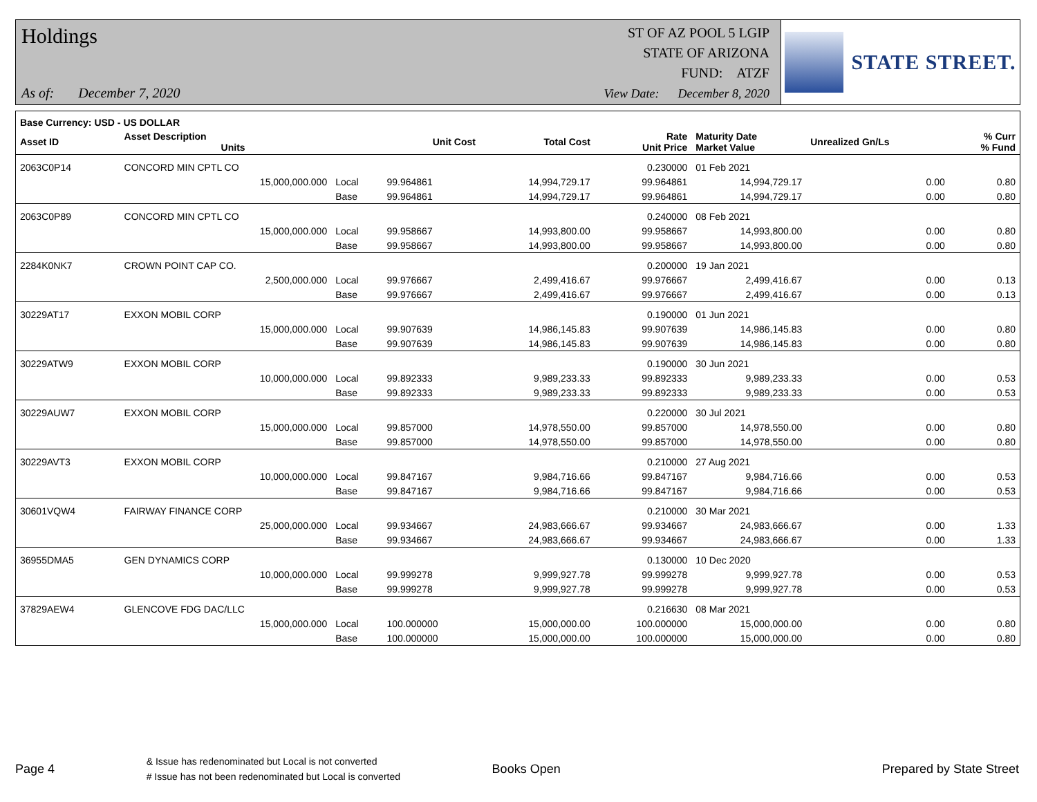Holdings
As of: December 7, 2020
ST OF AZ POOL 5 LGIP
STATE OF ARIZONA
FUND: ATZF
View Date: December 8, 2020
STATE STREET.
| Base Currency: USD - US DOLLAR | | | | | | | | |
| --- | --- | --- | --- | --- | --- | --- | --- | --- |
| Asset ID | Asset Description Units | | Unit Cost | Total Cost | Rate Unit Price | Maturity Date Market Value | Unrealized Gn/Ls | % Curr % Fund |
| 2063C0P14 | CONCORD MIN CPTL CO | | | | 0.230000 | 01 Feb 2021 | | |
| | 15,000,000.000 | Local | 99.964861 | 14,994,729.17 | 99.964861 | 14,994,729.17 | 0.00 | 0.80 |
| | | Base | 99.964861 | 14,994,729.17 | 99.964861 | 14,994,729.17 | 0.00 | 0.80 |
| 2063C0P89 | CONCORD MIN CPTL CO | | | | 0.240000 | 08 Feb 2021 | | |
| | 15,000,000.000 | Local | 99.958667 | 14,993,800.00 | 99.958667 | 14,993,800.00 | 0.00 | 0.80 |
| | | Base | 99.958667 | 14,993,800.00 | 99.958667 | 14,993,800.00 | 0.00 | 0.80 |
| 2284K0NK7 | CROWN POINT CAP CO. | | | | 0.200000 | 19 Jan 2021 | | |
| | 2,500,000.000 | Local | 99.976667 | 2,499,416.67 | 99.976667 | 2,499,416.67 | 0.00 | 0.13 |
| | | Base | 99.976667 | 2,499,416.67 | 99.976667 | 2,499,416.67 | 0.00 | 0.13 |
| 30229AT17 | EXXON MOBIL CORP | | | | 0.190000 | 01 Jun 2021 | | |
| | 15,000,000.000 | Local | 99.907639 | 14,986,145.83 | 99.907639 | 14,986,145.83 | 0.00 | 0.80 |
| | | Base | 99.907639 | 14,986,145.83 | 99.907639 | 14,986,145.83 | 0.00 | 0.80 |
| 30229ATW9 | EXXON MOBIL CORP | | | | 0.190000 | 30 Jun 2021 | | |
| | 10,000,000.000 | Local | 99.892333 | 9,989,233.33 | 99.892333 | 9,989,233.33 | 0.00 | 0.53 |
| | | Base | 99.892333 | 9,989,233.33 | 99.892333 | 9,989,233.33 | 0.00 | 0.53 |
| 30229AUW7 | EXXON MOBIL CORP | | | | 0.220000 | 30 Jul 2021 | | |
| | 15,000,000.000 | Local | 99.857000 | 14,978,550.00 | 99.857000 | 14,978,550.00 | 0.00 | 0.80 |
| | | Base | 99.857000 | 14,978,550.00 | 99.857000 | 14,978,550.00 | 0.00 | 0.80 |
| 30229AVT3 | EXXON MOBIL CORP | | | | 0.210000 | 27 Aug 2021 | | |
| | 10,000,000.000 | Local | 99.847167 | 9,984,716.66 | 99.847167 | 9,984,716.66 | 0.00 | 0.53 |
| | | Base | 99.847167 | 9,984,716.66 | 99.847167 | 9,984,716.66 | 0.00 | 0.53 |
| 30601VQW4 | FAIRWAY FINANCE CORP | | | | 0.210000 | 30 Mar 2021 | | |
| | 25,000,000.000 | Local | 99.934667 | 24,983,666.67 | 99.934667 | 24,983,666.67 | 0.00 | 1.33 |
| | | Base | 99.934667 | 24,983,666.67 | 99.934667 | 24,983,666.67 | 0.00 | 1.33 |
| 36955DMA5 | GEN DYNAMICS CORP | | | | 0.130000 | 10 Dec 2020 | | |
| | 10,000,000.000 | Local | 99.999278 | 9,999,927.78 | 99.999278 | 9,999,927.78 | 0.00 | 0.53 |
| | | Base | 99.999278 | 9,999,927.78 | 99.999278 | 9,999,927.78 | 0.00 | 0.53 |
| 37829AEW4 | GLENCOVE FDG DAC/LLC | | | | 0.216630 | 08 Mar 2021 | | |
| | 15,000,000.000 | Local | 100.000000 | 15,000,000.00 | 100.000000 | 15,000,000.00 | 0.00 | 0.80 |
| | | Base | 100.000000 | 15,000,000.00 | 100.000000 | 15,000,000.00 | 0.00 | 0.80 |
Page 4
& Issue has redenominated but Local is not converted
# Issue has not been redenominated but Local is converted
Books Open Prepared by State Street